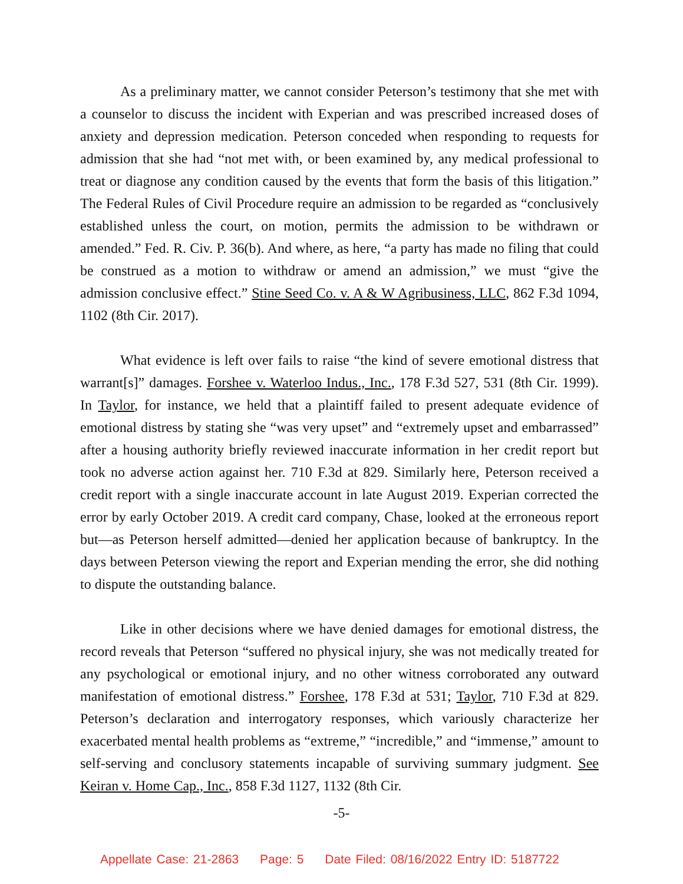As a preliminary matter, we cannot consider Peterson’s testimony that she met with a counselor to discuss the incident with Experian and was prescribed increased doses of anxiety and depression medication. Peterson conceded when responding to requests for admission that she had “not met with, or been examined by, any medical professional to treat or diagnose any condition caused by the events that form the basis of this litigation.” The Federal Rules of Civil Procedure require an admission to be regarded as “conclusively established unless the court, on motion, permits the admission to be withdrawn or amended.” Fed. R. Civ. P. 36(b). And where, as here, “a party has made no filing that could be construed as a motion to withdraw or amend an admission,” we must “give the admission conclusive effect.” Stine Seed Co. v. A & W Agribusiness, LLC, 862 F.3d 1094, 1102 (8th Cir. 2017).
What evidence is left over fails to raise “the kind of severe emotional distress that warrant[s]” damages. Forshee v. Waterloo Indus., Inc., 178 F.3d 527, 531 (8th Cir. 1999). In Taylor, for instance, we held that a plaintiff failed to present adequate evidence of emotional distress by stating she “was very upset” and “extremely upset and embarrassed” after a housing authority briefly reviewed inaccurate information in her credit report but took no adverse action against her. 710 F.3d at 829. Similarly here, Peterson received a credit report with a single inaccurate account in late August 2019. Experian corrected the error by early October 2019. A credit card company, Chase, looked at the erroneous report but—as Peterson herself admitted—denied her application because of bankruptcy. In the days between Peterson viewing the report and Experian mending the error, she did nothing to dispute the outstanding balance.
Like in other decisions where we have denied damages for emotional distress, the record reveals that Peterson “suffered no physical injury, she was not medically treated for any psychological or emotional injury, and no other witness corroborated any outward manifestation of emotional distress.” Forshee, 178 F.3d at 531; Taylor, 710 F.3d at 829. Peterson’s declaration and interrogatory responses, which variously characterize her exacerbated mental health problems as “extreme,” “incredible,” and “immense,” amount to self-serving and conclusory statements incapable of surviving summary judgment. See Keiran v. Home Cap., Inc., 858 F.3d 1127, 1132 (8th Cir.
-5-
Appellate Case: 21-2863 Page: 5 Date Filed: 08/16/2022 Entry ID: 5187722